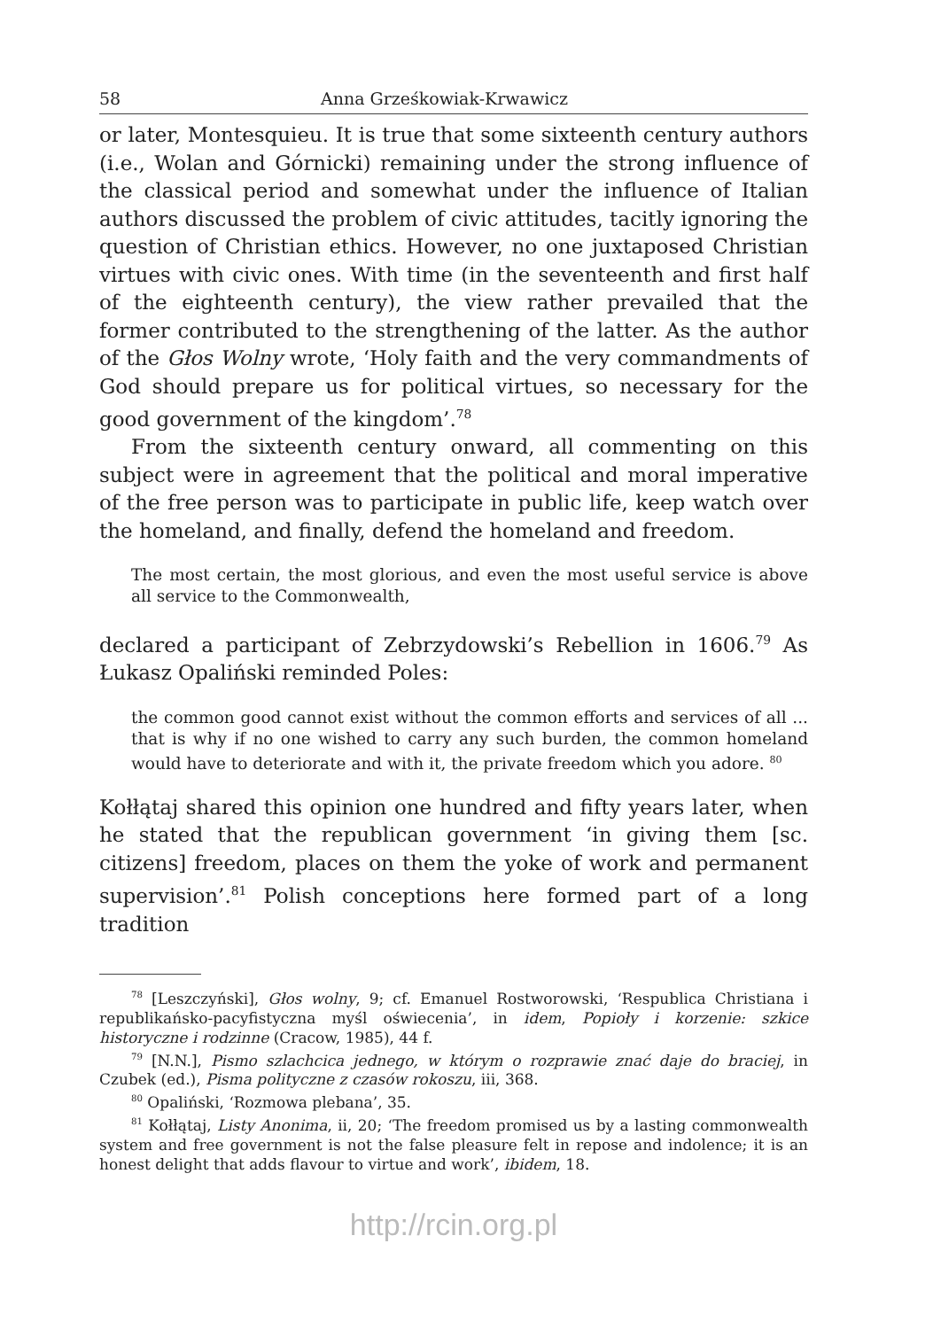58 Anna Grześkowiak-Krwawicz
or later, Montesquieu. It is true that some sixteenth century authors (i.e., Wolan and Górnicki) remaining under the strong influence of the classical period and somewhat under the influence of Italian authors discussed the problem of civic attitudes, tacitly ignoring the question of Christian ethics. However, no one juxtaposed Christian virtues with civic ones. With time (in the seventeenth and first half of the eighteenth century), the view rather prevailed that the former contributed to the strengthening of the latter. As the author of the Głos Wolny wrote, ‘Holy faith and the very commandments of God should prepare us for political virtues, so necessary for the good government of the kingdom’.<sup>78</sup>
From the sixteenth century onward, all commenting on this subject were in agreement that the political and moral imperative of the free person was to participate in public life, keep watch over the homeland, and finally, defend the homeland and freedom.
The most certain, the most glorious, and even the most useful service is above all service to the Commonwealth,
declared a participant of Zebrzydowski’s Rebellion in 1606.<sup>79</sup> As Łukasz Opaliński reminded Poles:
the common good cannot exist without the common efforts and services of all ... that is why if no one wished to carry any such burden, the common homeland would have to deteriorate and with it, the private freedom which you adore. <sup>80</sup>
Kołłątaj shared this opinion one hundred and fifty years later, when he stated that the republican government ‘in giving them [sc. citizens] freedom, places on them the yoke of work and permanent supervision’.<sup>81</sup> Polish conceptions here formed part of a long tradition
<sup>78</sup> [Leszczyński], Głos wolny, 9; cf. Emanuel Rostworowski, ‘Respublica Christiana i republikańsko-pacyfistyczna myśl oświecenia’, in idem, Popioły i korzenie: szkice historyczne i rodzinne (Cracow, 1985), 44 f.
<sup>79</sup> [N.N.], Pismo szlachcica jednego, w którym o rozprawie znać daje do braciej, in Czubek (ed.), Pisma polityczne z czasów rokoszu, iii, 368.
<sup>80</sup> Opaliński, ‘Rozmowa plebana’, 35.
<sup>81</sup> Kołłątaj, Listy Anonima, ii, 20; ‘The freedom promised us by a lasting commonwealth system and free government is not the false pleasure felt in repose and indolence; it is an honest delight that adds flavour to virtue and work’, ibidem, 18.
http://rcin.org.pl